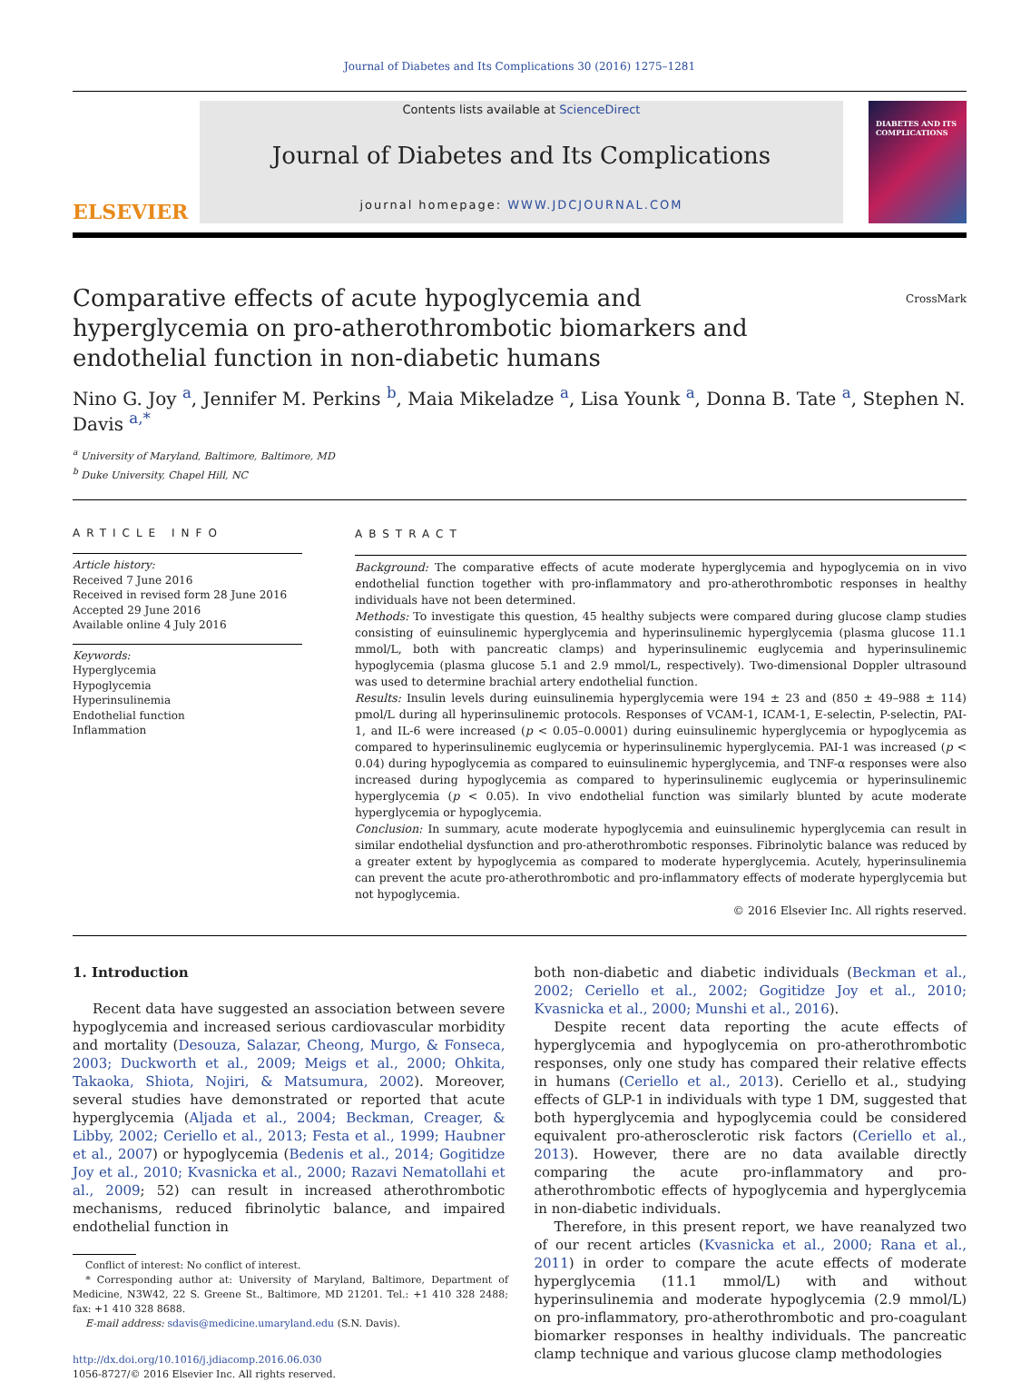Journal of Diabetes and Its Complications 30 (2016) 1275–1281
ELSEVIER
Contents lists available at ScienceDirect
Journal of Diabetes and Its Complications
journal homepage: WWW.JDCJOURNAL.COM
DIABETES AND ITS COMPLICATIONS
Comparative effects of acute hypoglycemia and hyperglycemia on pro-atherothrombotic biomarkers and endothelial function in non-diabetic humans
CrossMark
Nino G. Joy <sup>a</sup>, Jennifer M. Perkins <sup>b</sup>, Maia Mikeladze <sup>a</sup>, Lisa Younk <sup>a</sup>, Donna B. Tate <sup>a</sup>, Stephen N. Davis <sup>a,*</sup>
<sup>a</sup> University of Maryland, Baltimore, Baltimore, MD
<sup>b</sup> Duke University, Chapel Hill, NC
ARTICLE INFO
Article history:
Received 7 June 2016
Received in revised form 28 June 2016
Accepted 29 June 2016
Available online 4 July 2016
Keywords:
Hyperglycemia
Hypoglycemia
Hyperinsulinemia
Endothelial function
Inflammation
ABSTRACT
Background: The comparative effects of acute moderate hyperglycemia and hypoglycemia on in vivo endothelial function together with pro-inflammatory and pro-atherothrombotic responses in healthy individuals have not been determined.
Methods: To investigate this question, 45 healthy subjects were compared during glucose clamp studies consisting of euinsulinemic hyperglycemia and hyperinsulinemic hyperglycemia (plasma glucose 11.1 mmol/L, both with pancreatic clamps) and hyperinsulinemic euglycemia and hyperinsulinemic hypoglycemia (plasma glucose 5.1 and 2.9 mmol/L, respectively). Two-dimensional Doppler ultrasound was used to determine brachial artery endothelial function.
Results: Insulin levels during euinsulinemia hyperglycemia were 194 ± 23 and (850 ± 49–988 ± 114) pmol/L during all hyperinsulinemic protocols. Responses of VCAM-1, ICAM-1, E-selectin, P-selectin, PAI-1, and IL-6 were increased (p < 0.05–0.0001) during euinsulinemic hyperglycemia or hypoglycemia as compared to hyperinsulinemic euglycemia or hyperinsulinemic hyperglycemia. PAI-1 was increased (p < 0.04) during hypoglycemia as compared to euinsulinemic hyperglycemia, and TNF-α responses were also increased during hypoglycemia as compared to hyperinsulinemic euglycemia or hyperinsulinemic hyperglycemia (p < 0.05). In vivo endothelial function was similarly blunted by acute moderate hyperglycemia or hypoglycemia.
Conclusion: In summary, acute moderate hypoglycemia and euinsulinemic hyperglycemia can result in similar endothelial dysfunction and pro-atherothrombotic responses. Fibrinolytic balance was reduced by a greater extent by hypoglycemia as compared to moderate hyperglycemia. Acutely, hyperinsulinemia can prevent the acute pro-atherothrombotic and pro-inflammatory effects of moderate hyperglycemia but not hypoglycemia.
© 2016 Elsevier Inc. All rights reserved.
1. Introduction
Recent data have suggested an association between severe hypoglycemia and increased serious cardiovascular morbidity and mortality (Desouza, Salazar, Cheong, Murgo, & Fonseca, 2003; Duckworth et al., 2009; Meigs et al., 2000; Ohkita, Takaoka, Shiota, Nojiri, & Matsumura, 2002). Moreover, several studies have demonstrated or reported that acute hyperglycemia (Aljada et al., 2004; Beckman, Creager, & Libby, 2002; Ceriello et al., 2013; Festa et al., 1999; Haubner et al., 2007) or hypoglycemia (Bedenis et al., 2014; Gogitidze Joy et al., 2010; Kvasnicka et al., 2000; Razavi Nematollahi et al., 2009; 52) can result in increased atherothrombotic mechanisms, reduced fibrinolytic balance, and impaired endothelial function in
Conflict of interest: No conflict of interest.
* Corresponding author at: University of Maryland, Baltimore, Department of Medicine, N3W42, 22 S. Greene St., Baltimore, MD 21201. Tel.: +1 410 328 2488; fax: +1 410 328 8688.
E-mail address: sdavis@medicine.umaryland.edu (S.N. Davis).
http://dx.doi.org/10.1016/j.jdiacomp.2016.06.030
1056-8727/© 2016 Elsevier Inc. All rights reserved.
both non-diabetic and diabetic individuals (Beckman et al., 2002; Ceriello et al., 2002; Gogitidze Joy et al., 2010; Kvasnicka et al., 2000; Munshi et al., 2016).
Despite recent data reporting the acute effects of hyperglycemia and hypoglycemia on pro-atherothrombotic responses, only one study has compared their relative effects in humans (Ceriello et al., 2013). Ceriello et al., studying effects of GLP-1 in individuals with type 1 DM, suggested that both hyperglycemia and hypoglycemia could be considered equivalent pro-atherosclerotic risk factors (Ceriello et al., 2013). However, there are no data available directly comparing the acute pro-inflammatory and pro-atherothrombotic effects of hypoglycemia and hyperglycemia in non-diabetic individuals.
Therefore, in this present report, we have reanalyzed two of our recent articles (Kvasnicka et al., 2000; Rana et al., 2011) in order to compare the acute effects of moderate hyperglycemia (11.1 mmol/L) with and without hyperinsulinemia and moderate hypoglycemia (2.9 mmol/L) on pro-inflammatory, pro-atherothrombotic and pro-coagulant biomarker responses in healthy individuals. The pancreatic clamp technique and various glucose clamp methodologies